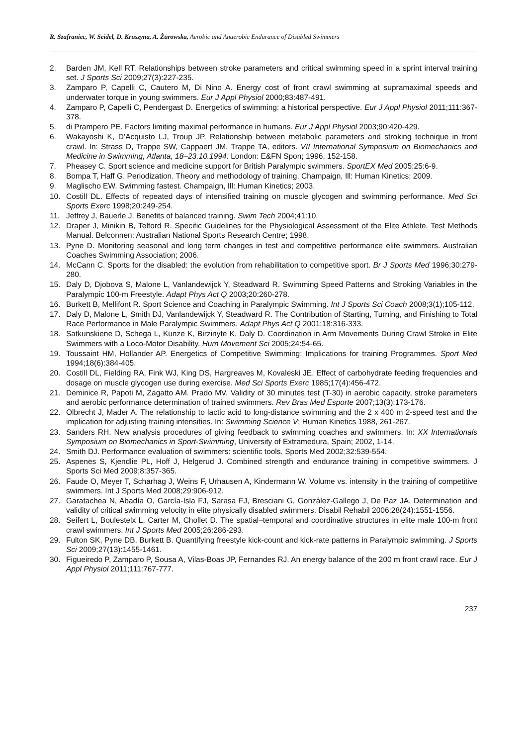R. Szafraniec, W. Seidel, D. Kruszyna, A. Żurowska, Aerobic and Anaerobic Endurance of Disabled Swimmers
2. Barden JM, Kell RT. Relationships between stroke parameters and critical swimming speed in a sprint interval training set. J Sports Sci 2009;27(3):227-235.
3. Zamparo P, Capelli C, Cautero M, Di Nino A. Energy cost of front crawl swimming at supramaximal speeds and underwater torque in young swimmers. Eur J Appl Physiol 2000;83:487-491.
4. Zamparo P, Capelli C, Pendergast D. Energetics of swimming: a historical perspective. Eur J Appl Physiol 2011;111:367-378.
5. di Prampero PE. Factors limiting maximal performance in humans. Eur J Appl Physiol 2003;90:420-429.
6. Wakayoshi K, D’Acquisto LJ, Troup JP. Relationship between metabolic parameters and stroking technique in front crawl. In: Strass D, Trappe SW, Cappaert JM, Trappe TA, editors. VII International Symposium on Biomechanics and Medicine in Swimming, Atlanta, 18–23.10.1994. London: E&FN Spon; 1996, 152-158.
7. Pheasey C. Sport science and medicine support for British Paralympic swimmers. SportEX Med 2005;25:6-9.
8. Bompa T, Haff G. Periodization. Theory and methodology of training. Champaign, Ill: Human Kinetics; 2009.
9. Maglischo EW. Swimming fastest. Champaign, Ill: Human Kinetics; 2003.
10. Costill DL. Effects of repeated days of intensified training on muscle glycogen and swimming performance. Med Sci Sports Exerc 1998;20:249-254.
11. Jeffrey J, Bauerle J. Benefits of balanced training. Swim Tech 2004;41:10.
12. Draper J, Minikin B, Telford R. Specific Guidelines for the Physiological Assessment of the Elite Athlete. Test Methods Manual. Belconnen: Australian National Sports Research Centre; 1998.
13. Pyne D. Monitoring seasonal and long term changes in test and competitive performance elite swimmers. Australian Coaches Swimming Association; 2006.
14. McCann C. Sports for the disabled: the evolution from rehabilitation to competitive sport. Br J Sports Med 1996;30:279-280.
15. Daly D, Djobova S, Malone L, Vanlandewijck Y, Steadward R. Swimming Speed Patterns and Stroking Variables in the Paralympic 100-m Freestyle. Adapt Phys Act Q 2003;20:260-278.
16. Burkett B, Mellifont R. Sport Science and Coaching in Paralympic Swimming. Int J Sports Sci Coach 2008;3(1);105-112.
17. Daly D, Malone L, Smith DJ, Vanlandewijck Y, Steadward R. The Contribution of Starting, Turning, and Finishing to Total Race Performance in Male Paralympic Swimmers. Adapt Phys Act Q 2001;18:316-333.
18. Satkunskiene D, Schega L, Kunze K, Birzinyte K, Daly D. Coordination in Arm Movements During Crawl Stroke in Elite Swimmers with a Loco-Motor Disability. Hum Movement Sci 2005;24:54-65.
19. Toussaint HM, Hollander AP. Energetics of Competitive Swimming: Implications for training Programmes. Sport Med 1994;18(6):384-405.
20. Costill DL, Fielding RA, Fink WJ, King DS, Hargreaves M, Kovaleski JE. Effect of carbohydrate feeding frequencies and dosage on muscle glycogen use during exercise. Med Sci Sports Exerc 1985;17(4):456-472.
21. Deminice R, Papoti M, Zagatto AM. Prado MV. Validity of 30 minutes test (T-30) in aerobic capacity, stroke parameters and aerobic performance determination of trained swimmers. Rev Bras Med Esporte 2007;13(3):173-176.
22. Olbrecht J, Mader A. The relationship to lactic acid to long-distance swimming and the 2 x 400 m 2-speed test and the implication for adjusting training intensities. In: Swimming Science V; Human Kinetics 1988, 261-267.
23. Sanders RH. New analysis procedures of giving feedback to swimming coaches and swimmers. In: XX Internationals Symposium on Biomechanics in Sport-Swimming, University of Extramedura, Spain; 2002, 1-14.
24. Smith DJ. Performance evaluation of swimmers: scientific tools. Sports Med 2002;32:539-554.
25. Aspenes S, Kjendlie PL, Hoff J, Helgerud J. Combined strength and endurance training in competitive swimmers. J Sports Sci Med 2009;8:357-365.
26. Faude O, Meyer T, Scharhag J, Weins F, Urhausen A, Kindermann W. Volume vs. intensity in the training of competitive swimmers. Int J Sports Med 2008;29:906-912.
27. Garatachea N, Abadía O, García-Isla FJ, Sarasa FJ, Bresciani G, González-Gallego J, De Paz JA. Determination and validity of critical swimming velocity in elite physically disabled swimmers. Disabil Rehabil 2006;28(24):1551-1556.
28. Seifert L, Boulestelx L, Carter M, Chollet D. The spatial–temporal and coordinative structures in elite male 100-m front crawl swimmers. Int J Sports Med 2005;26:286-293.
29. Fulton SK, Pyne DB, Burkett B. Quantifying freestyle kick-count and kick-rate patterns in Paralympic swimming. J Sports Sci 2009;27(13):1455-1461.
30. Figueiredo P, Zamparo P, Sousa A, Vilas-Boas JP, Fernandes RJ. An energy balance of the 200 m front crawl race. Eur J Appl Physiol 2011;111:767-777.
237